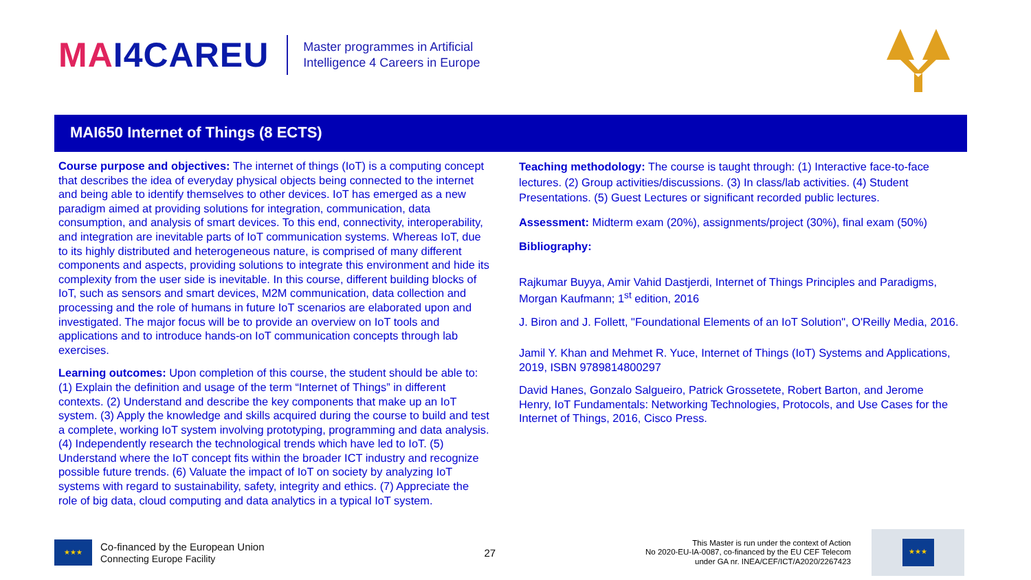MAI4CAREU
Master programmes in Artificial
Intelligence 4 Careers in Europe
MAI650 Internet of Things (8 ECTS)
Course purpose and objectives: The internet of things (IoT) is a computing concept that describes the idea of everyday physical objects being connected to the internet and being able to identify themselves to other devices. IoT has emerged as a new paradigm aimed at providing solutions for integration, communication, data consumption, and analysis of smart devices. To this end, connectivity, interoperability, and integration are inevitable parts of IoT communication systems. Whereas IoT, due to its highly distributed and heterogeneous nature, is comprised of many different components and aspects, providing solutions to integrate this environment and hide its complexity from the user side is inevitable. In this course, different building blocks of IoT, such as sensors and smart devices, M2M communication, data collection and processing and the role of humans in future IoT scenarios are elaborated upon and investigated. The major focus will be to provide an overview on IoT tools and applications and to introduce hands-on IoT communication concepts through lab exercises.
Learning outcomes: Upon completion of this course, the student should be able to: (1) Explain the definition and usage of the term “Internet of Things” in different contexts. (2) Understand and describe the key components that make up an IoT system. (3) Apply the knowledge and skills acquired during the course to build and test a complete, working IoT system involving prototyping, programming and data analysis. (4) Independently research the technological trends which have led to IoT. (5) Understand where the IoT concept fits within the broader ICT industry and recognize possible future trends. (6) Valuate the impact of IoT on society by analyzing IoT systems with regard to sustainability, safety, integrity and ethics. (7) Appreciate the role of big data, cloud computing and data analytics in a typical IoT system.
Teaching methodology: The course is taught through: (1) Interactive face-to-face lectures. (2) Group activities/discussions. (3) In class/lab activities. (4) Student Presentations. (5) Guest Lectures or significant recorded public lectures.
Assessment: Midterm exam (20%), assignments/project (30%), final exam (50%)
Bibliography:
Rajkumar Buyya, Amir Vahid Dastjerdi, Internet of Things Principles and Paradigms, Morgan Kaufmann; 1<sup>st</sup> edition, 2016
J. Biron and J. Follett, "Foundational Elements of an IoT Solution", O'Reilly Media, 2016.
Jamil Y. Khan and Mehmet R. Yuce, Internet of Things (IoT) Systems and Applications, 2019, ISBN 9789814800297
David Hanes, Gonzalo Salgueiro, Patrick Grossetete, Robert Barton, and Jerome Henry, IoT Fundamentals: Networking Technologies, Protocols, and Use Cases for the Internet of Things, 2016, Cisco Press.
★★★
Co-financed by the European Union
Connecting Europe Facility
27
This Master is run under the context of Action
No 2020-EU-IA-0087, co-financed by the EU CEF Telecom
under GA nr. INEA/CEF/ICT/A2020/2267423
★★★